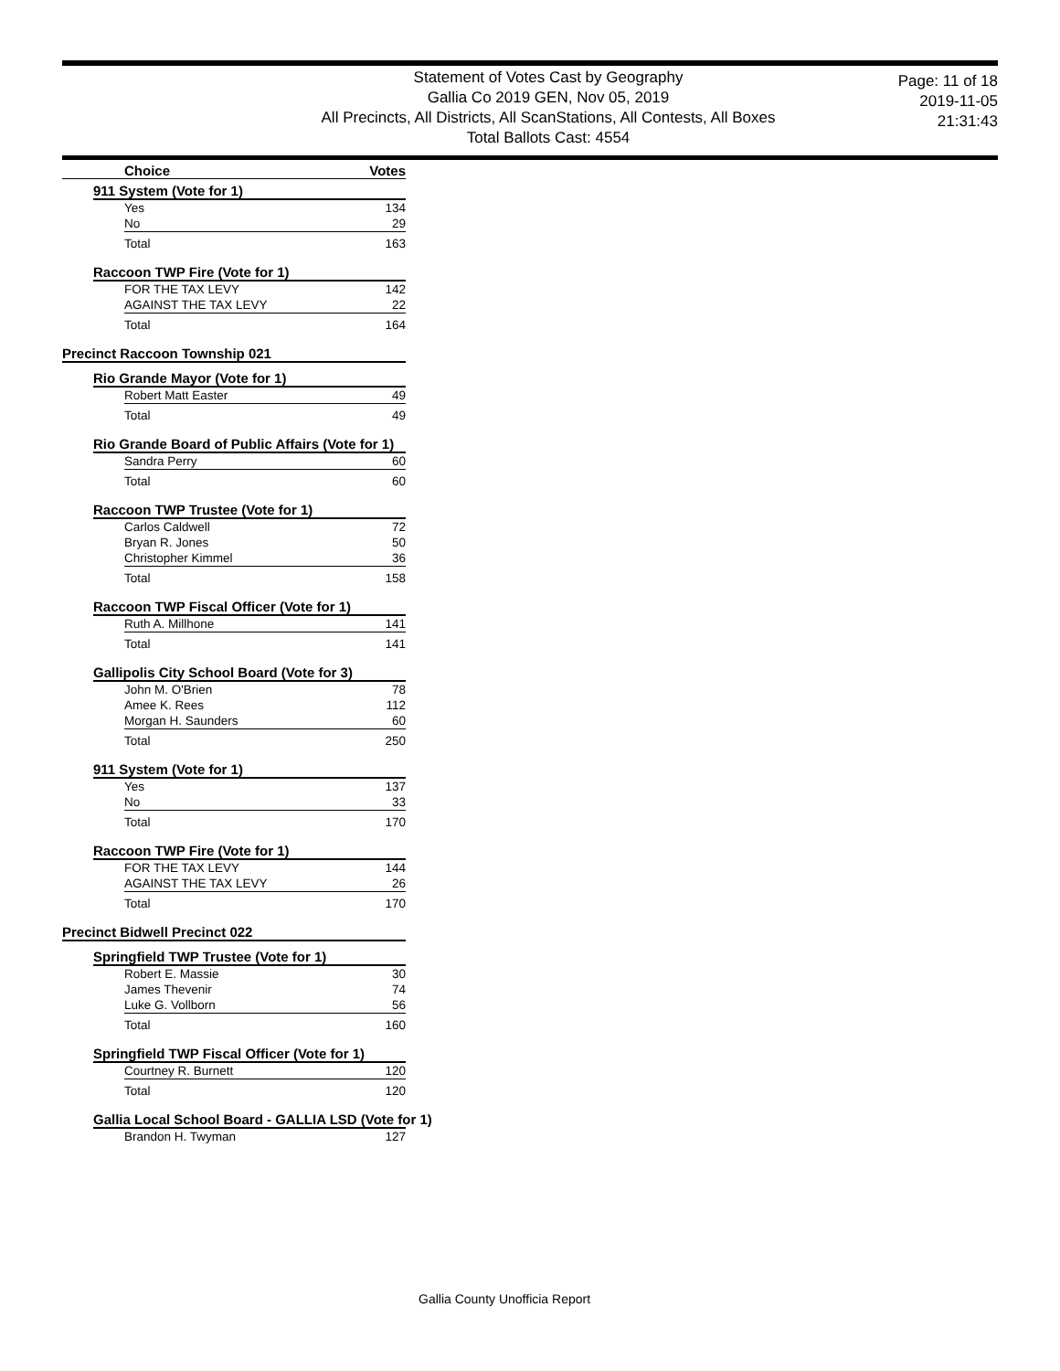Statement of Votes Cast by Geography
Gallia Co 2019 GEN, Nov 05, 2019
All Precincts, All Districts, All ScanStations, All Contests, All Boxes
Total Ballots Cast: 4554
Page: 11 of 18
2019-11-05
21:31:43
Choice Votes
911 System (Vote for 1)
| Yes | 134 |
| No | 29 |
| Total | 163 |
Raccoon TWP Fire (Vote for 1)
| FOR THE TAX LEVY | 142 |
| AGAINST THE TAX LEVY | 22 |
| Total | 164 |
Precinct Raccoon Township 021
Rio Grande Mayor (Vote for 1)
| Robert Matt Easter | 49 |
| Total | 49 |
Rio Grande Board of Public Affairs (Vote for 1)
| Sandra Perry | 60 |
| Total | 60 |
Raccoon TWP Trustee (Vote for 1)
| Carlos Caldwell | 72 |
| Bryan R. Jones | 50 |
| Christopher Kimmel | 36 |
| Total | 158 |
Raccoon TWP Fiscal Officer (Vote for 1)
| Ruth A. Millhone | 141 |
| Total | 141 |
Gallipolis City School Board (Vote for 3)
| John M. O'Brien | 78 |
| Amee K. Rees | 112 |
| Morgan H. Saunders | 60 |
| Total | 250 |
911 System (Vote for 1)
| Yes | 137 |
| No | 33 |
| Total | 170 |
Raccoon TWP Fire (Vote for 1)
| FOR THE TAX LEVY | 144 |
| AGAINST THE TAX LEVY | 26 |
| Total | 170 |
Precinct Bidwell Precinct 022
Springfield TWP Trustee (Vote for 1)
| Robert E. Massie | 30 |
| James Thevenir | 74 |
| Luke G. Vollborn | 56 |
| Total | 160 |
Springfield TWP Fiscal Officer (Vote for 1)
| Courtney R. Burnett | 120 |
| Total | 120 |
Gallia Local School Board - GALLIA LSD (Vote for 1)
| Brandon H. Twyman | 127 |
Gallia County Unofficia Report